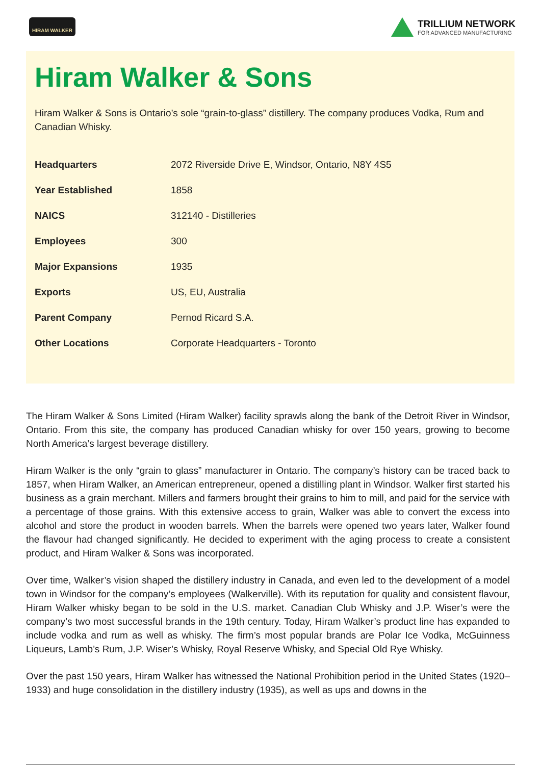HIRAM WALKER
TRILLIUM NETWORK
FOR ADVANCED MANUFACTURING
Hiram Walker & Sons
Hiram Walker & Sons is Ontario’s sole “grain-to-glass” distillery. The company produces Vodka, Rum and Canadian Whisky.
| Headquarters | 2072 Riverside Drive E, Windsor, Ontario, N8Y 4S5 |
| Year Established | 1858 |
| NAICS | 312140 - Distilleries |
| Employees | 300 |
| Major Expansions | 1935 |
| Exports | US, EU, Australia |
| Parent Company | Pernod Ricard S.A. |
| Other Locations | Corporate Headquarters - Toronto |
The Hiram Walker & Sons Limited (Hiram Walker) facility sprawls along the bank of the Detroit River in Windsor, Ontario. From this site, the company has produced Canadian whisky for over 150 years, growing to become North America’s largest beverage distillery.
Hiram Walker is the only “grain to glass” manufacturer in Ontario. The company’s history can be traced back to 1857, when Hiram Walker, an American entrepreneur, opened a distilling plant in Windsor. Walker first started his business as a grain merchant. Millers and farmers brought their grains to him to mill, and paid for the service with a percentage of those grains. With this extensive access to grain, Walker was able to convert the excess into alcohol and store the product in wooden barrels. When the barrels were opened two years later, Walker found the flavour had changed significantly. He decided to experiment with the aging process to create a consistent product, and Hiram Walker & Sons was incorporated.
Over time, Walker’s vision shaped the distillery industry in Canada, and even led to the development of a model town in Windsor for the company’s employees (Walkerville). With its reputation for quality and consistent flavour, Hiram Walker whisky began to be sold in the U.S. market. Canadian Club Whisky and J.P. Wiser’s were the company’s two most successful brands in the 19th century. Today, Hiram Walker’s product line has expanded to include vodka and rum as well as whisky. The firm’s most popular brands are Polar Ice Vodka, McGuinness Liqueurs, Lamb’s Rum, J.P. Wiser’s Whisky, Royal Reserve Whisky, and Special Old Rye Whisky.
Over the past 150 years, Hiram Walker has witnessed the National Prohibition period in the United States (1920–1933) and huge consolidation in the distillery industry (1935), as well as ups and downs in the